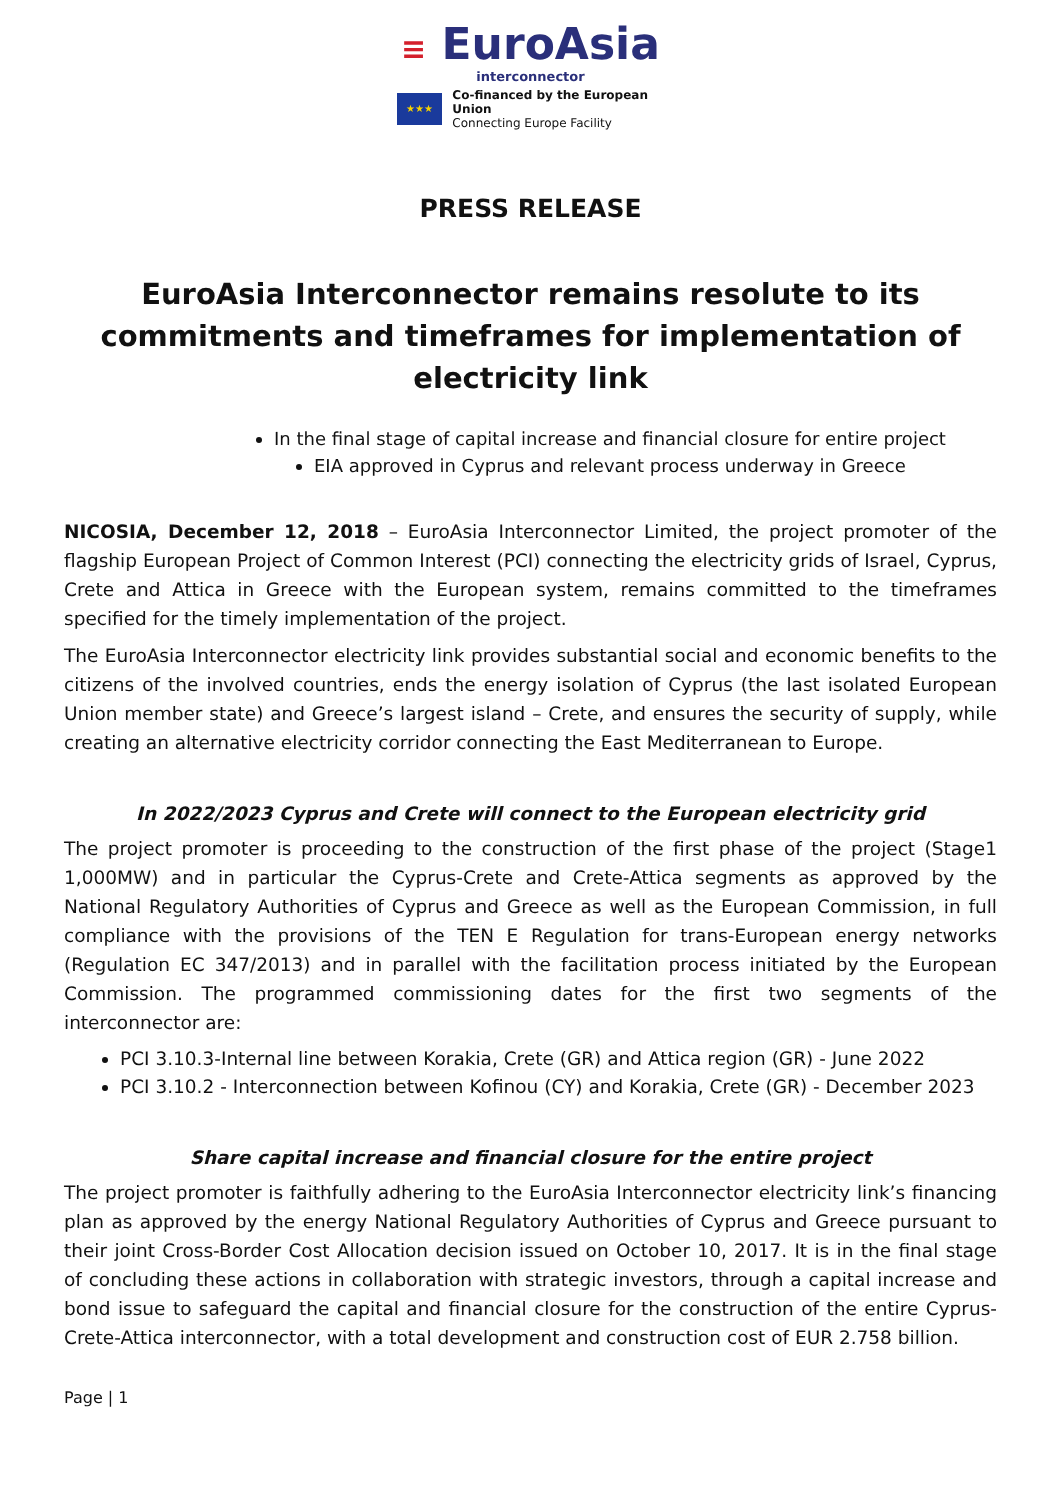≡ EuroAsia
interconnector
★★★
Co-financed by the European Union
Connecting Europe Facility
PRESS RELEASE
EuroAsia Interconnector remains resolute to its commitments and timeframes for implementation of electricity link
In the final stage of capital increase and financial closure for entire project
EIA approved in Cyprus and relevant process underway in Greece
NICOSIA, December 12, 2018 – EuroAsia Interconnector Limited, the project promoter of the flagship European Project of Common Interest (PCI) connecting the electricity grids of Israel, Cyprus, Crete and Attica in Greece with the European system, remains committed to the timeframes specified for the timely implementation of the project.
The EuroAsia Interconnector electricity link provides substantial social and economic benefits to the citizens of the involved countries, ends the energy isolation of Cyprus (the last isolated European Union member state) and Greece’s largest island – Crete, and ensures the security of supply, while creating an alternative electricity corridor connecting the East Mediterranean to Europe.
In 2022/2023 Cyprus and Crete will connect to the European electricity grid
The project promoter is proceeding to the construction of the first phase of the project (Stage1 1,000MW) and in particular the Cyprus-Crete and Crete-Attica segments as approved by the National Regulatory Authorities of Cyprus and Greece as well as the European Commission, in full compliance with the provisions of the TEN E Regulation for trans-European energy networks (Regulation EC 347/2013) and in parallel with the facilitation process initiated by the European Commission. The programmed commissioning dates for the first two segments of the interconnector are:
PCI 3.10.3-Internal line between Korakia, Crete (GR) and Attica region (GR) - June 2022
PCI 3.10.2 - Interconnection between Kofinou (CY) and Korakia, Crete (GR) - December 2023
Share capital increase and financial closure for the entire project
The project promoter is faithfully adhering to the EuroAsia Interconnector electricity link’s financing plan as approved by the energy National Regulatory Authorities of Cyprus and Greece pursuant to their joint Cross-Border Cost Allocation decision issued on October 10, 2017. It is in the final stage of concluding these actions in collaboration with strategic investors, through a capital increase and bond issue to safeguard the capital and financial closure for the construction of the entire Cyprus-Crete-Attica interconnector, with a total development and construction cost of EUR 2.758 billion.
Page | 1